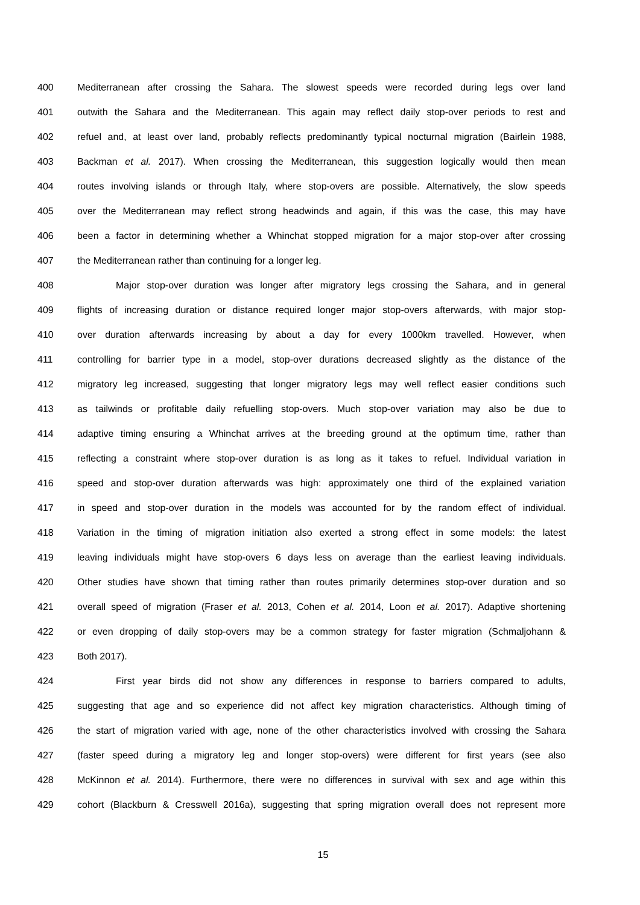400 Mediterranean after crossing the Sahara. The slowest speeds were recorded during legs over land
401 outwith the Sahara and the Mediterranean. This again may reflect daily stop-over periods to rest and
402 refuel and, at least over land, probably reflects predominantly typical nocturnal migration (Bairlein 1988,
403 Backman et al. 2017). When crossing the Mediterranean, this suggestion logically would then mean
404 routes involving islands or through Italy, where stop-overs are possible. Alternatively, the slow speeds
405 over the Mediterranean may reflect strong headwinds and again, if this was the case, this may have
406 been a factor in determining whether a Whinchat stopped migration for a major stop-over after crossing
407 the Mediterranean rather than continuing for a longer leg.
408 Major stop-over duration was longer after migratory legs crossing the Sahara, and in general
409 flights of increasing duration or distance required longer major stop-overs afterwards, with major stop-
410 over duration afterwards increasing by about a day for every 1000km travelled. However, when
411 controlling for barrier type in a model, stop-over durations decreased slightly as the distance of the
412 migratory leg increased, suggesting that longer migratory legs may well reflect easier conditions such
413 as tailwinds or profitable daily refuelling stop-overs. Much stop-over variation may also be due to
414 adaptive timing ensuring a Whinchat arrives at the breeding ground at the optimum time, rather than
415 reflecting a constraint where stop-over duration is as long as it takes to refuel. Individual variation in
416 speed and stop-over duration afterwards was high: approximately one third of the explained variation
417 in speed and stop-over duration in the models was accounted for by the random effect of individual.
418 Variation in the timing of migration initiation also exerted a strong effect in some models: the latest
419 leaving individuals might have stop-overs 6 days less on average than the earliest leaving individuals.
420 Other studies have shown that timing rather than routes primarily determines stop-over duration and so
421 overall speed of migration (Fraser et al. 2013, Cohen et al. 2014, Loon et al. 2017). Adaptive shortening
422 or even dropping of daily stop-overs may be a common strategy for faster migration (Schmaljohann &
423 Both 2017).
424 First year birds did not show any differences in response to barriers compared to adults,
425 suggesting that age and so experience did not affect key migration characteristics. Although timing of
426 the start of migration varied with age, none of the other characteristics involved with crossing the Sahara
427 (faster speed during a migratory leg and longer stop-overs) were different for first years (see also
428 McKinnon et al. 2014). Furthermore, there were no differences in survival with sex and age within this
429 cohort (Blackburn & Cresswell 2016a), suggesting that spring migration overall does not represent more
15